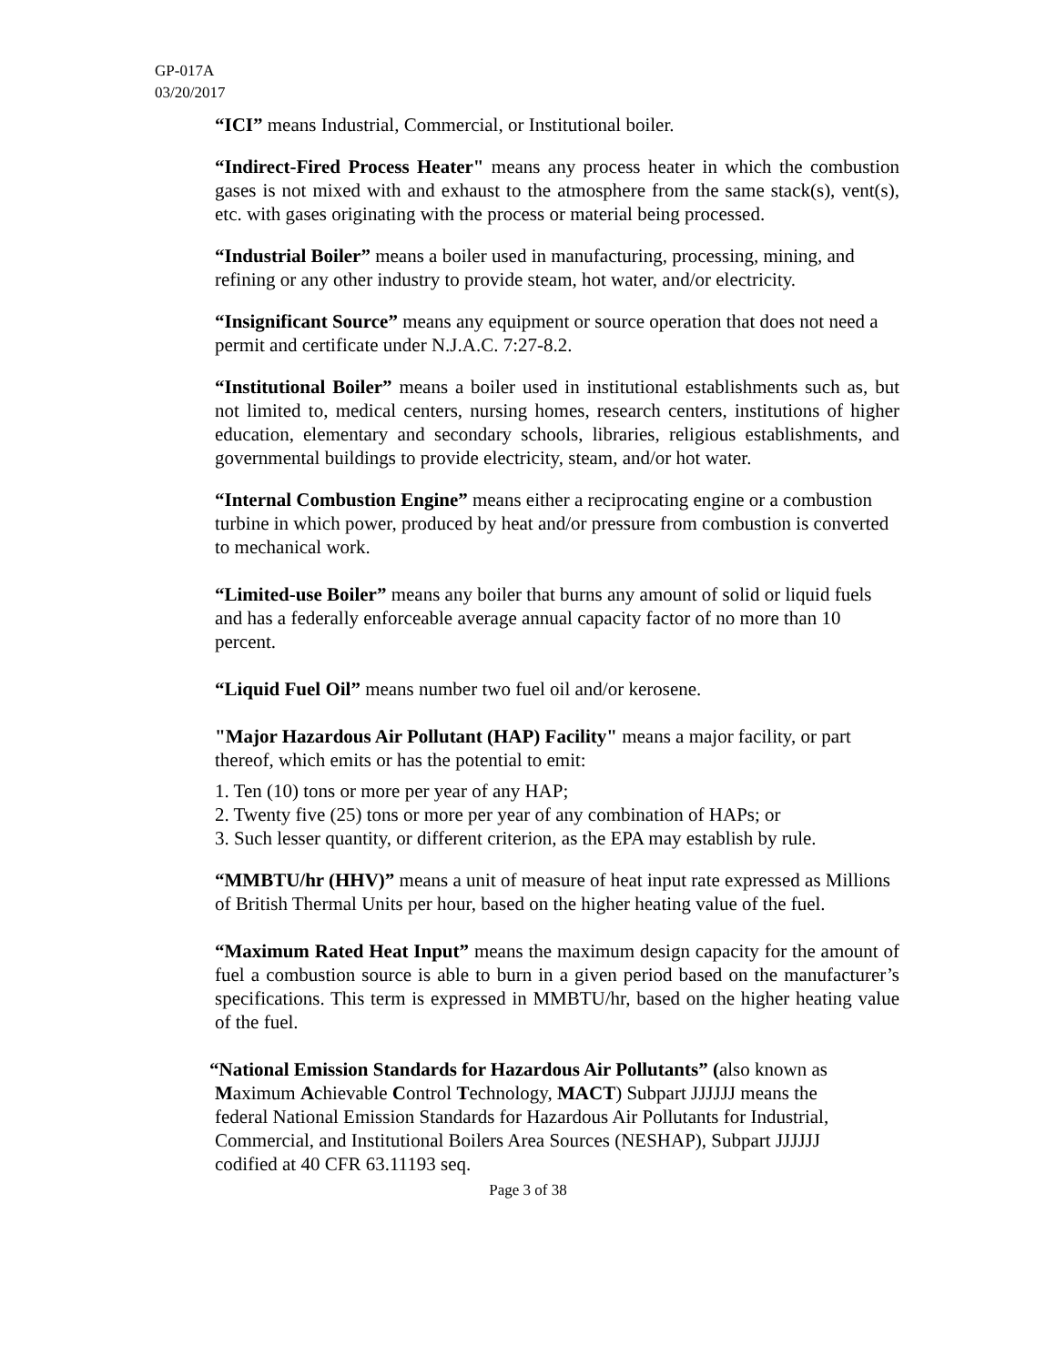GP-017A
03/20/2017
“ICI” means Industrial, Commercial, or Institutional boiler.
“Indirect-Fired Process Heater" means any process heater in which the combustion gases is not mixed with and exhaust to the atmosphere from the same stack(s), vent(s), etc. with gases originating with the process or material being processed.
“Industrial Boiler” means a boiler used in manufacturing, processing, mining, and refining or any other industry to provide steam, hot water, and/or electricity.
“Insignificant Source” means any equipment or source operation that does not need a permit and certificate under N.J.A.C. 7:27-8.2.
“Institutional Boiler” means a boiler used in institutional establishments such as, but not limited to, medical centers, nursing homes, research centers, institutions of higher education, elementary and secondary schools, libraries, religious establishments, and governmental buildings to provide electricity, steam, and/or hot water.
“Internal Combustion Engine” means either a reciprocating engine or a combustion turbine in which power, produced by heat and/or pressure from combustion is converted to mechanical work.
“Limited-use Boiler” means any boiler that burns any amount of solid or liquid fuels and has a federally enforceable average annual capacity factor of no more than 10 percent.
“Liquid Fuel Oil” means number two fuel oil and/or kerosene.
"Major Hazardous Air Pollutant (HAP) Facility" means a major facility, or part thereof, which emits or has the potential to emit:
1. Ten (10) tons or more per year of any HAP;
2. Twenty five (25) tons or more per year of any combination of HAPs; or
3. Such lesser quantity, or different criterion, as the EPA may establish by rule.
“MMBTU/hr (HHV)” means a unit of measure of heat input rate expressed as Millions of British Thermal Units per hour, based on the higher heating value of the fuel.
“Maximum Rated Heat Input” means the maximum design capacity for the amount of fuel a combustion source is able to burn in a given period based on the manufacturer’s specifications. This term is expressed in MMBTU/hr, based on the higher heating value of the fuel.
“National Emission Standards for Hazardous Air Pollutants” (also known as
Maximum Achievable Control Technology, MACT) Subpart JJJJJJ means the
federal National Emission Standards for Hazardous Air Pollutants for Industrial,
Commercial, and Institutional Boilers Area Sources (NESHAP), Subpart JJJJJJ
codified at 40 CFR 63.11193 seq.
Page 3 of 38